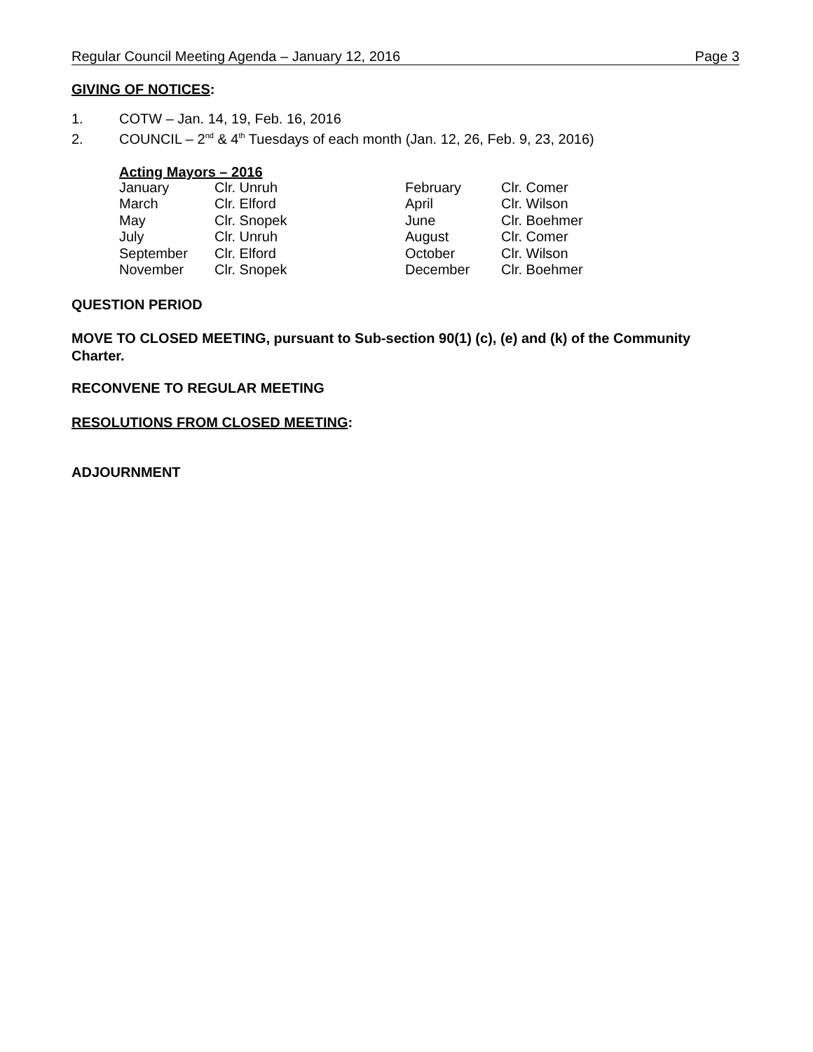Regular Council Meeting Agenda – January 12, 2016 Page 3
GIVING OF NOTICES:
1. COTW – Jan. 14, 19, Feb. 16, 2016
2. COUNCIL – 2<sup>nd</sup> & 4<sup>th</sup> Tuesdays of each month (Jan. 12, 26, Feb. 9, 23, 2016)
Acting Mayors – 2016
| January | Clr. Unruh | February | Clr. Comer |
| March | Clr. Elford | April | Clr. Wilson |
| May | Clr. Snopek | June | Clr. Boehmer |
| July | Clr. Unruh | August | Clr. Comer |
| September | Clr. Elford | October | Clr. Wilson |
| November | Clr. Snopek | December | Clr. Boehmer |
QUESTION PERIOD
MOVE TO CLOSED MEETING, pursuant to Sub-section 90(1) (c), (e) and (k) of the Community Charter.
RECONVENE TO REGULAR MEETING
RESOLUTIONS FROM CLOSED MEETING:
ADJOURNMENT